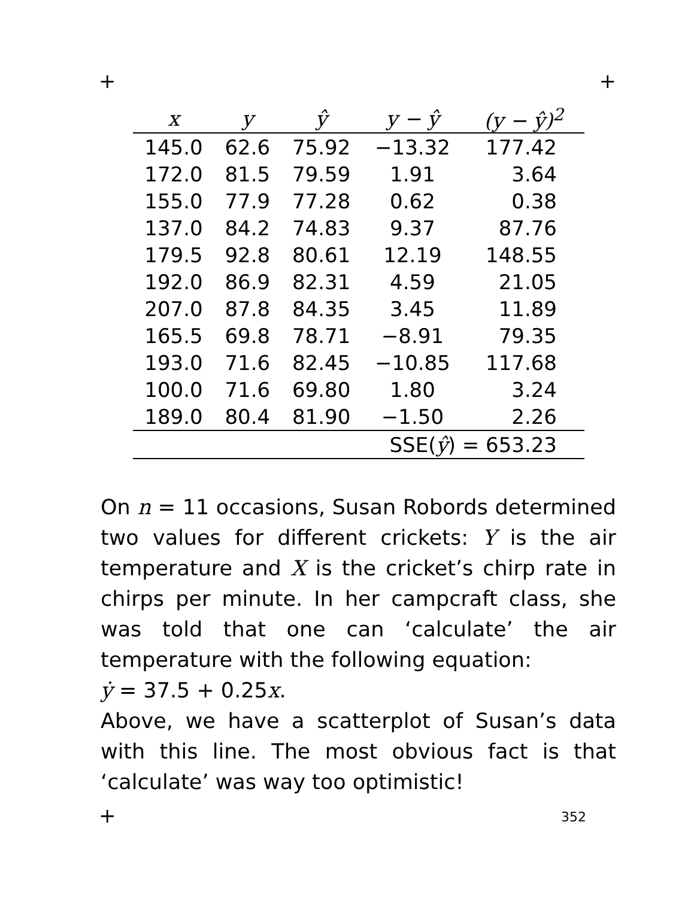+ +
| x | y | ŷ | y − ŷ | (y − ŷ)<sup>2</sup> |
| --- | --- | --- | --- | --- |
| 145.0 | 62.6 | 75.92 | −13.32 | 177.42 |
| 172.0 | 81.5 | 79.59 | 1.91 | 3.64 |
| 155.0 | 77.9 | 77.28 | 0.62 | 0.38 |
| 137.0 | 84.2 | 74.83 | 9.37 | 87.76 |
| 179.5 | 92.8 | 80.61 | 12.19 | 148.55 |
| 192.0 | 86.9 | 82.31 | 4.59 | 21.05 |
| 207.0 | 87.8 | 84.35 | 3.45 | 11.89 |
| 165.5 | 69.8 | 78.71 | −8.91 | 79.35 |
| 193.0 | 71.6 | 82.45 | −10.85 | 117.68 |
| 100.0 | 71.6 | 69.80 | 1.80 | 3.24 |
| 189.0 | 80.4 | 81.90 | −1.50 | 2.26 |
| SSE( ŷ ) = 653.23 | | | | |
On n = 11 occasions, Susan Robords determined two values for different crickets: Y is the air temperature and X is the cricket’s chirp rate in chirps per minute. In her campcraft class, she was told that one can ‘calculate’ the air temperature with the following equation:
ẏ = 37.5 + 0.25x.
Above, we have a scatterplot of Susan’s data with this line. The most obvious fact is that ‘calculate’ was way too optimistic!
+ 352